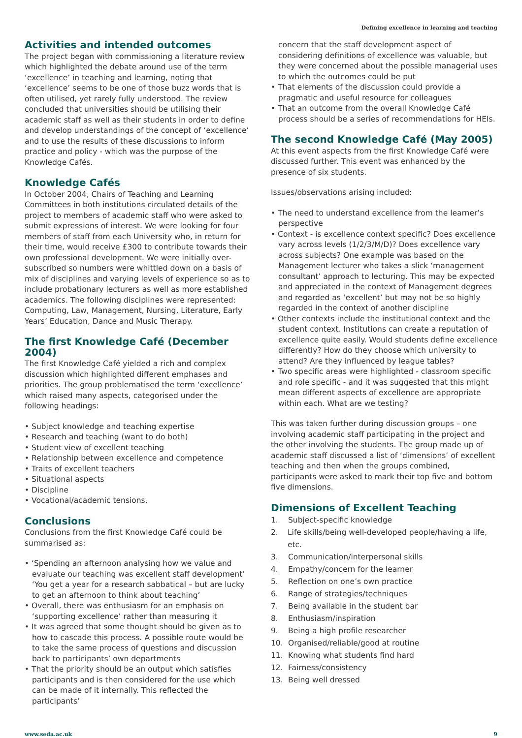Defining excellence in learning and teaching
Activities and intended outcomes
The project began with commissioning a literature review which highlighted the debate around use of the term ‘excellence’ in teaching and learning, noting that ‘excellence’ seems to be one of those buzz words that is often utilised, yet rarely fully understood. The review concluded that universities should be utilising their academic staff as well as their students in order to define and develop understandings of the concept of ‘excellence’ and to use the results of these discussions to inform practice and policy - which was the purpose of the Knowledge Cafés.
Knowledge Cafés
In October 2004, Chairs of Teaching and Learning Committees in both institutions circulated details of the project to members of academic staff who were asked to submit expressions of interest. We were looking for four members of staff from each University who, in return for their time, would receive £300 to contribute towards their own professional development. We were initially over-subscribed so numbers were whittled down on a basis of mix of disciplines and varying levels of experience so as to include probationary lecturers as well as more established academics. The following disciplines were represented: Computing, Law, Management, Nursing, Literature, Early Years’ Education, Dance and Music Therapy.
The first Knowledge Café (December 2004)
The first Knowledge Café yielded a rich and complex discussion which highlighted different emphases and priorities. The group problematised the term ‘excellence’ which raised many aspects, categorised under the following headings:
• Subject knowledge and teaching expertise
• Research and teaching (want to do both)
• Student view of excellent teaching
• Relationship between excellence and competence
• Traits of excellent teachers
• Situational aspects
• Discipline
• Vocational/academic tensions.
Conclusions
Conclusions from the first Knowledge Café could be summarised as:
• ‘Spending an afternoon analysing how we value and evaluate our teaching was excellent staff development’ ‘You get a year for a research sabbatical – but are lucky to get an afternoon to think about teaching’
• Overall, there was enthusiasm for an emphasis on ‘supporting excellence’ rather than measuring it
• It was agreed that some thought should be given as to how to cascade this process. A possible route would be to take the same process of questions and discussion back to participants’ own departments
• That the priority should be an output which satisfies participants and is then considered for the use which can be made of it internally. This reflected the participants’
concern that the staff development aspect of considering definitions of excellence was valuable, but they were concerned about the possible managerial uses to which the outcomes could be put
• That elements of the discussion could provide a pragmatic and useful resource for colleagues
• That an outcome from the overall Knowledge Café process should be a series of recommendations for HEIs.
The second Knowledge Café (May 2005)
At this event aspects from the first Knowledge Café were discussed further. This event was enhanced by the presence of six students.
Issues/observations arising included:
• The need to understand excellence from the learner’s perspective
• Context - is excellence context specific? Does excellence vary across levels (1/2/3/M/D)? Does excellence vary across subjects? One example was based on the Management lecturer who takes a slick ‘management consultant’ approach to lecturing. This may be expected and appreciated in the context of Management degrees and regarded as ‘excellent’ but may not be so highly regarded in the context of another discipline
• Other contexts include the institutional context and the student context. Institutions can create a reputation of excellence quite easily. Would students define excellence differently? How do they choose which university to attend? Are they influenced by league tables?
• Two specific areas were highlighted - classroom specific and role specific - and it was suggested that this might mean different aspects of excellence are appropriate within each. What are we testing?
This was taken further during discussion groups – one involving academic staff participating in the project and the other involving the students. The group made up of academic staff discussed a list of ‘dimensions’ of excellent teaching and then when the groups combined, participants were asked to mark their top five and bottom five dimensions.
Dimensions of Excellent Teaching
1. Subject-specific knowledge
2. Life skills/being well-developed people/having a life, etc.
3. Communication/interpersonal skills
4. Empathy/concern for the learner
5. Reflection on one’s own practice
6. Range of strategies/techniques
7. Being available in the student bar
8. Enthusiasm/inspiration
9. Being a high profile researcher
10. Organised/reliable/good at routine
11. Knowing what students find hard
12. Fairness/consistency
13. Being well dressed
www.seda.ac.uk 9